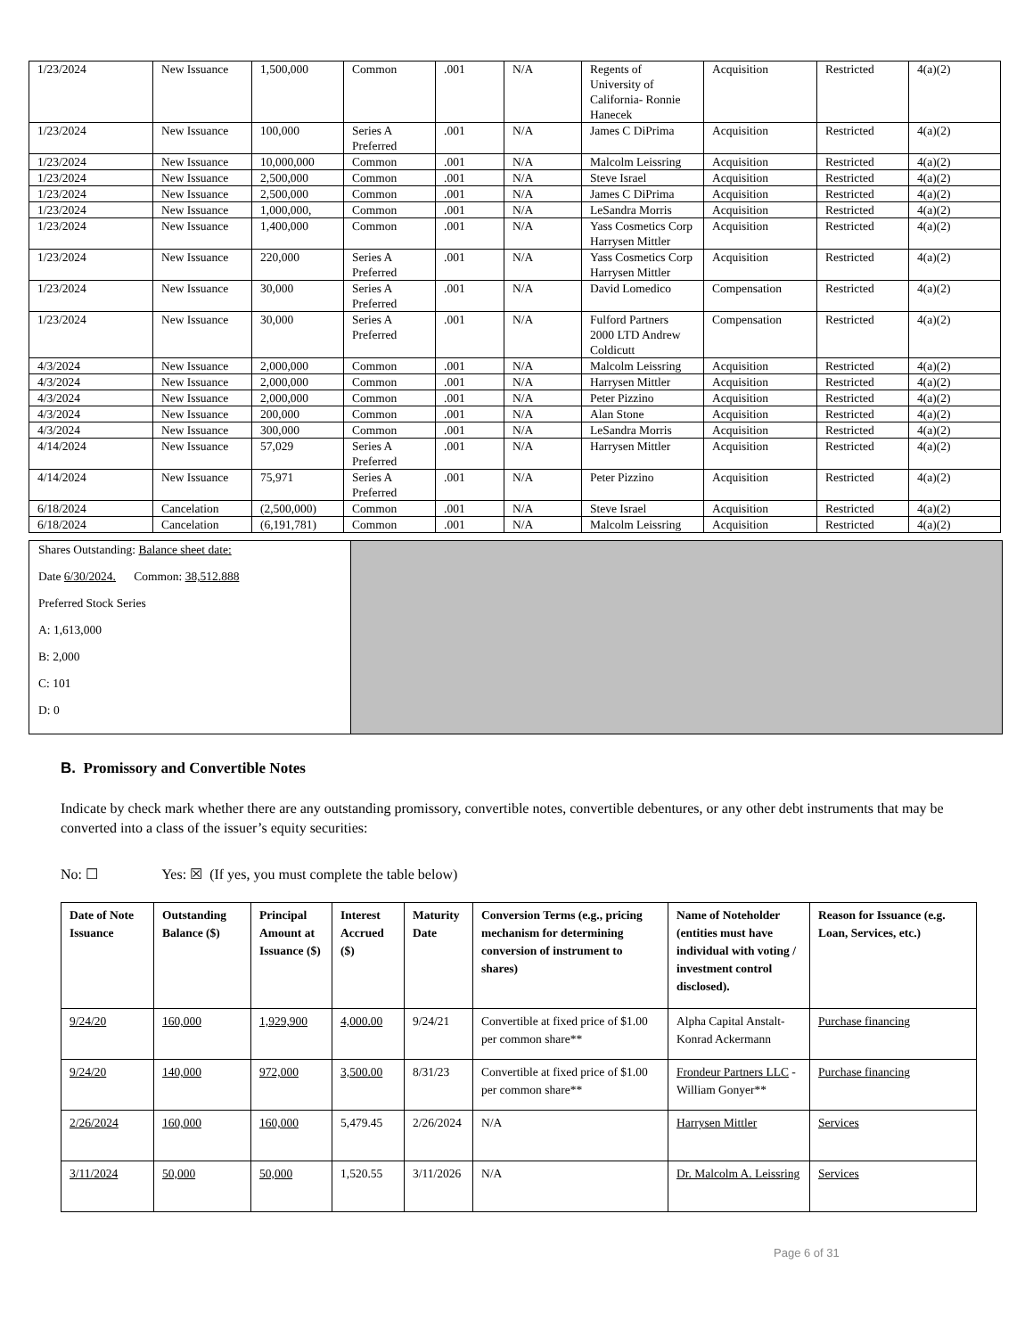| 1/23/2024 | New Issuance | 1,500,000 | Common | .001 | N/A | Regents of University of California- Ronnie Hanecek | Acquisition | Restricted | 4(a)(2) |
| 1/23/2024 | New Issuance | 100,000 | Series A Preferred | .001 | N/A | James C DiPrima | Acquisition | Restricted | 4(a)(2) |
| 1/23/2024 | New Issuance | 10,000,000 | Common | .001 | N/A | Malcolm Leissring | Acquisition | Restricted | 4(a)(2) |
| 1/23/2024 | New Issuance | 2,500,000 | Common | .001 | N/A | Steve Israel | Acquisition | Restricted | 4(a)(2) |
| 1/23/2024 | New Issuance | 2,500,000 | Common | .001 | N/A | James C DiPrima | Acquisition | Restricted | 4(a)(2) |
| 1/23/2024 | New Issuance | 1,000,000, | Common | .001 | N/A | LeSandra Morris | Acquisition | Restricted | 4(a)(2) |
| 1/23/2024 | New Issuance | 1,400,000 | Common | .001 | N/A | Yass Cosmetics Corp Harrysen Mittler | Acquisition | Restricted | 4(a)(2) |
| 1/23/2024 | New Issuance | 220,000 | Series A Preferred | .001 | N/A | Yass Cosmetics Corp Harrysen Mittler | Acquisition | Restricted | 4(a)(2) |
| 1/23/2024 | New Issuance | 30,000 | Series A Preferred | .001 | N/A | David Lomedico | Compensation | Restricted | 4(a)(2) |
| 1/23/2024 | New Issuance | 30,000 | Series A Preferred | .001 | N/A | Fulford Partners 2000 LTD Andrew Coldicutt | Compensation | Restricted | 4(a)(2) |
| 4/3/2024 | New Issuance | 2,000,000 | Common | .001 | N/A | Malcolm Leissring | Acquisition | Restricted | 4(a)(2) |
| 4/3/2024 | New Issuance | 2,000,000 | Common | .001 | N/A | Harrysen Mittler | Acquisition | Restricted | 4(a)(2) |
| 4/3/2024 | New Issuance | 2,000,000 | Common | .001 | N/A | Peter Pizzino | Acquisition | Restricted | 4(a)(2) |
| 4/3/2024 | New Issuance | 200,000 | Common | .001 | N/A | Alan Stone | Acquisition | Restricted | 4(a)(2) |
| 4/3/2024 | New Issuance | 300,000 | Common | .001 | N/A | LeSandra Morris | Acquisition | Restricted | 4(a)(2) |
| 4/14/2024 | New Issuance | 57,029 | Series A Preferred | .001 | N/A | Harrysen Mittler | Acquisition | Restricted | 4(a)(2) |
| 4/14/2024 | New Issuance | 75,971 | Series A Preferred | .001 | N/A | Peter Pizzino | Acquisition | Restricted | 4(a)(2) |
| 6/18/2024 | Cancelation | (2,500,000) | Common | .001 | N/A | Steve Israel | Acquisition | Restricted | 4(a)(2) |
| 6/18/2024 | Cancelation | (6,191,781) | Common | .001 | N/A | Malcolm Leissring | Acquisition | Restricted | 4(a)(2) |
Shares Outstanding: Balance sheet date:
Date 6/30/2024. Common: 38,512.888
Preferred Stock Series
A: 1,613,000
B: 2,000
C: 101
D: 0
B. Promissory and Convertible Notes
Indicate by check mark whether there are any outstanding promissory, convertible notes, convertible debentures, or any other debt instruments that may be converted into a class of the issuer’s equity securities:
No: ☐ Yes: ☒ (If yes, you must complete the table below)
| Date of Note Issuance | Outstanding Balance ($) | Principal Amount at Issuance ($) | Interest Accrued ($) | Maturity Date | Conversion Terms (e.g., pricing mechanism for determining conversion of instrument to shares) | Name of Noteholder (entities must have individual with voting / investment control disclosed). | Reason for Issuance (e.g. Loan, Services, etc.) |
| --- | --- | --- | --- | --- | --- | --- | --- |
| 9/24/20 | 160,000 | 1,929,900 | 4,000.00 | 9/24/21 | Convertible at fixed price of $1.00 per common share** | Alpha Capital Anstalt- Konrad Ackermann | Purchase financing |
| 9/24/20 | 140,000 | 972,000 | 3,500.00 | 8/31/23 | Convertible at fixed price of $1.00 per common share** | Frondeur Partners LLC - William Gonyer** | Purchase financing |
| 2/26/2024 | 160,000 | 160,000 | 5,479.45 | 2/26/2024 | N/A | Harrysen Mittler | Services |
| 3/11/2024 | 50,000 | 50,000 | 1,520.55 | 3/11/2026 | N/A | Dr. Malcolm A. Leissring | Services |
Page 6 of 31